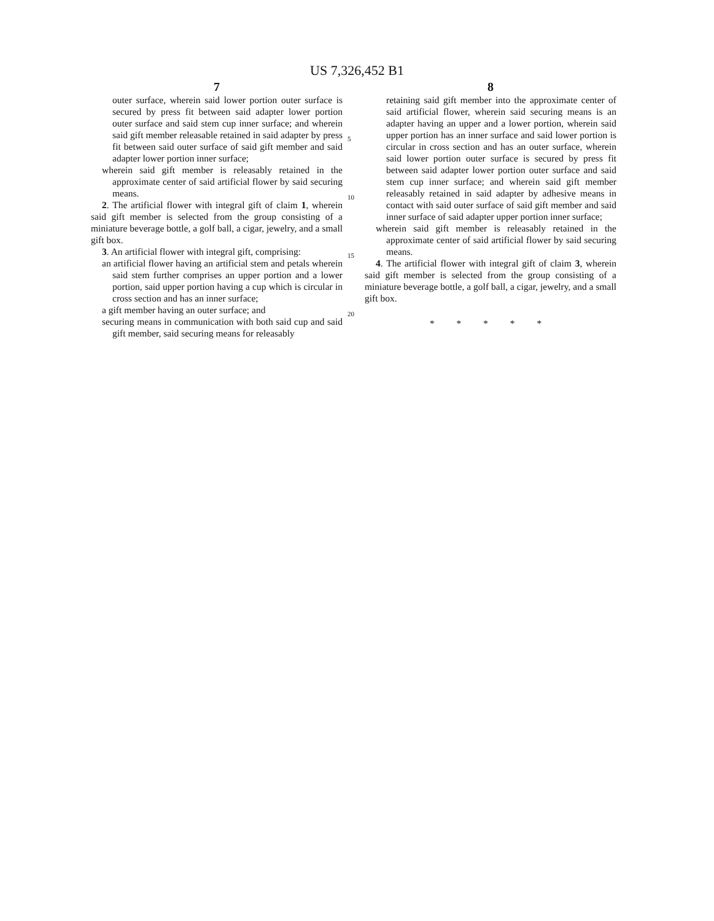US 7,326,452 B1
7
outer surface, wherein said lower portion outer surface is secured by press fit between said adapter lower portion outer surface and said stem cup inner surface; and wherein said gift member releasable retained in said adapter by press fit between said outer surface of said gift member and said adapter lower portion inner surface;
wherein said gift member is releasably retained in the approximate center of said artificial flower by said securing means.
2. The artificial flower with integral gift of claim 1, wherein said gift member is selected from the group consisting of a miniature beverage bottle, a golf ball, a cigar, jewelry, and a small gift box.
3. An artificial flower with integral gift, comprising:
an artificial flower having an artificial stem and petals wherein said stem further comprises an upper portion and a lower portion, said upper portion having a cup which is circular in cross section and has an inner surface;
a gift member having an outer surface; and
securing means in communication with both said cup and said gift member, said securing means for releasably
5
10
15
20
8
retaining said gift member into the approximate center of said artificial flower, wherein said securing means is an adapter having an upper and a lower portion, wherein said upper portion has an inner surface and said lower portion is circular in cross section and has an outer surface, wherein said lower portion outer surface is secured by press fit between said adapter lower portion outer surface and said stem cup inner surface; and wherein said gift member releasably retained in said adapter by adhesive means in contact with said outer surface of said gift member and said inner surface of said adapter upper portion inner surface;
wherein said gift member is releasably retained in the approximate center of said artificial flower by said securing means.
4. The artificial flower with integral gift of claim 3, wherein said gift member is selected from the group consisting of a miniature beverage bottle, a golf ball, a cigar, jewelry, and a small gift box.
* * * * *